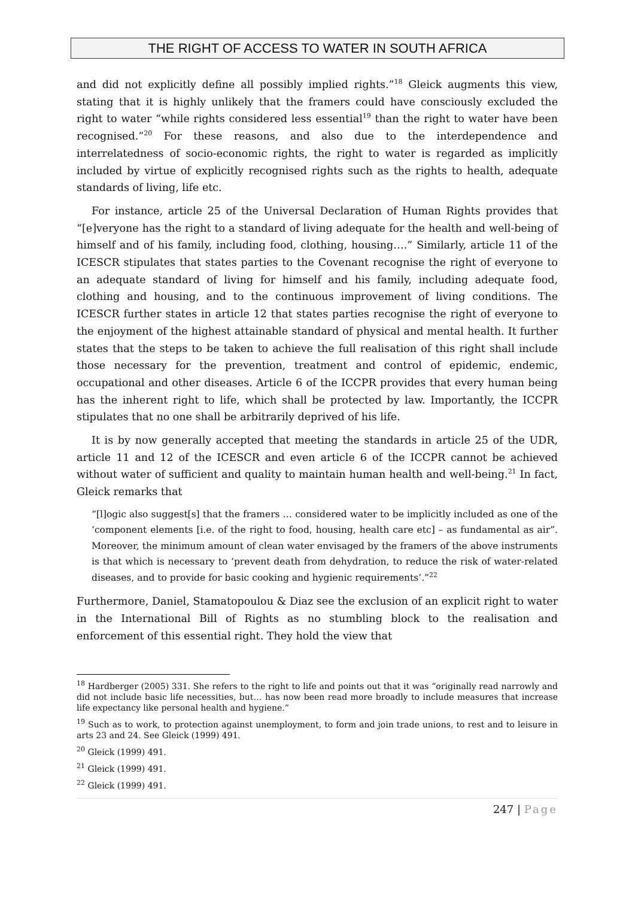THE RIGHT OF ACCESS TO WATER IN SOUTH AFRICA
and did not explicitly define all possibly implied rights.”<sup>18</sup> Gleick augments this view, stating that it is highly unlikely that the framers could have consciously excluded the right to water “while rights considered less essential<sup>19</sup> than the right to water have been recognised.”<sup>20</sup> For these reasons, and also due to the interdependence and interrelatedness of socio-economic rights, the right to water is regarded as implicitly included by virtue of explicitly recognised rights such as the rights to health, adequate standards of living, life etc.
For instance, article 25 of the Universal Declaration of Human Rights provides that “[e]veryone has the right to a standard of living adequate for the health and well-being of himself and of his family, including food, clothing, housing….” Similarly, article 11 of the ICESCR stipulates that states parties to the Covenant recognise the right of everyone to an adequate standard of living for himself and his family, including adequate food, clothing and housing, and to the continuous improvement of living conditions. The ICESCR further states in article 12 that states parties recognise the right of everyone to the enjoyment of the highest attainable standard of physical and mental health. It further states that the steps to be taken to achieve the full realisation of this right shall include those necessary for the prevention, treatment and control of epidemic, endemic, occupational and other diseases. Article 6 of the ICCPR provides that every human being has the inherent right to life, which shall be protected by law. Importantly, the ICCPR stipulates that no one shall be arbitrarily deprived of his life.
It is by now generally accepted that meeting the standards in article 25 of the UDR, article 11 and 12 of the ICESCR and even article 6 of the ICCPR cannot be achieved without water of sufficient and quality to maintain human health and well-being.<sup>21</sup> In fact, Gleick remarks that
“[l]ogic also suggest[s] that the framers … considered water to be implicitly included as one of the ‘component elements [i.e. of the right to food, housing, health care etc] – as fundamental as air”. Moreover, the minimum amount of clean water envisaged by the framers of the above instruments is that which is necessary to ‘prevent death from dehydration, to reduce the risk of water-related diseases, and to provide for basic cooking and hygienic requirements’.”<sup>22</sup>
Furthermore, Daniel, Stamatopoulou & Diaz see the exclusion of an explicit right to water in the International Bill of Rights as no stumbling block to the realisation and enforcement of this essential right. They hold the view that
<sup>18</sup> Hardberger (2005) 331. She refers to the right to life and points out that it was “originally read narrowly and did not include basic life necessities, but… has now been read more broadly to include measures that increase life expectancy like personal health and hygiene.”
<sup>19</sup> Such as to work, to protection against unemployment, to form and join trade unions, to rest and to leisure in arts 23 and 24. See Gleick (1999) 491.
<sup>20</sup> Gleick (1999) 491.
<sup>21</sup> Gleick (1999) 491.
<sup>22</sup> Gleick (1999) 491.
247 | Page